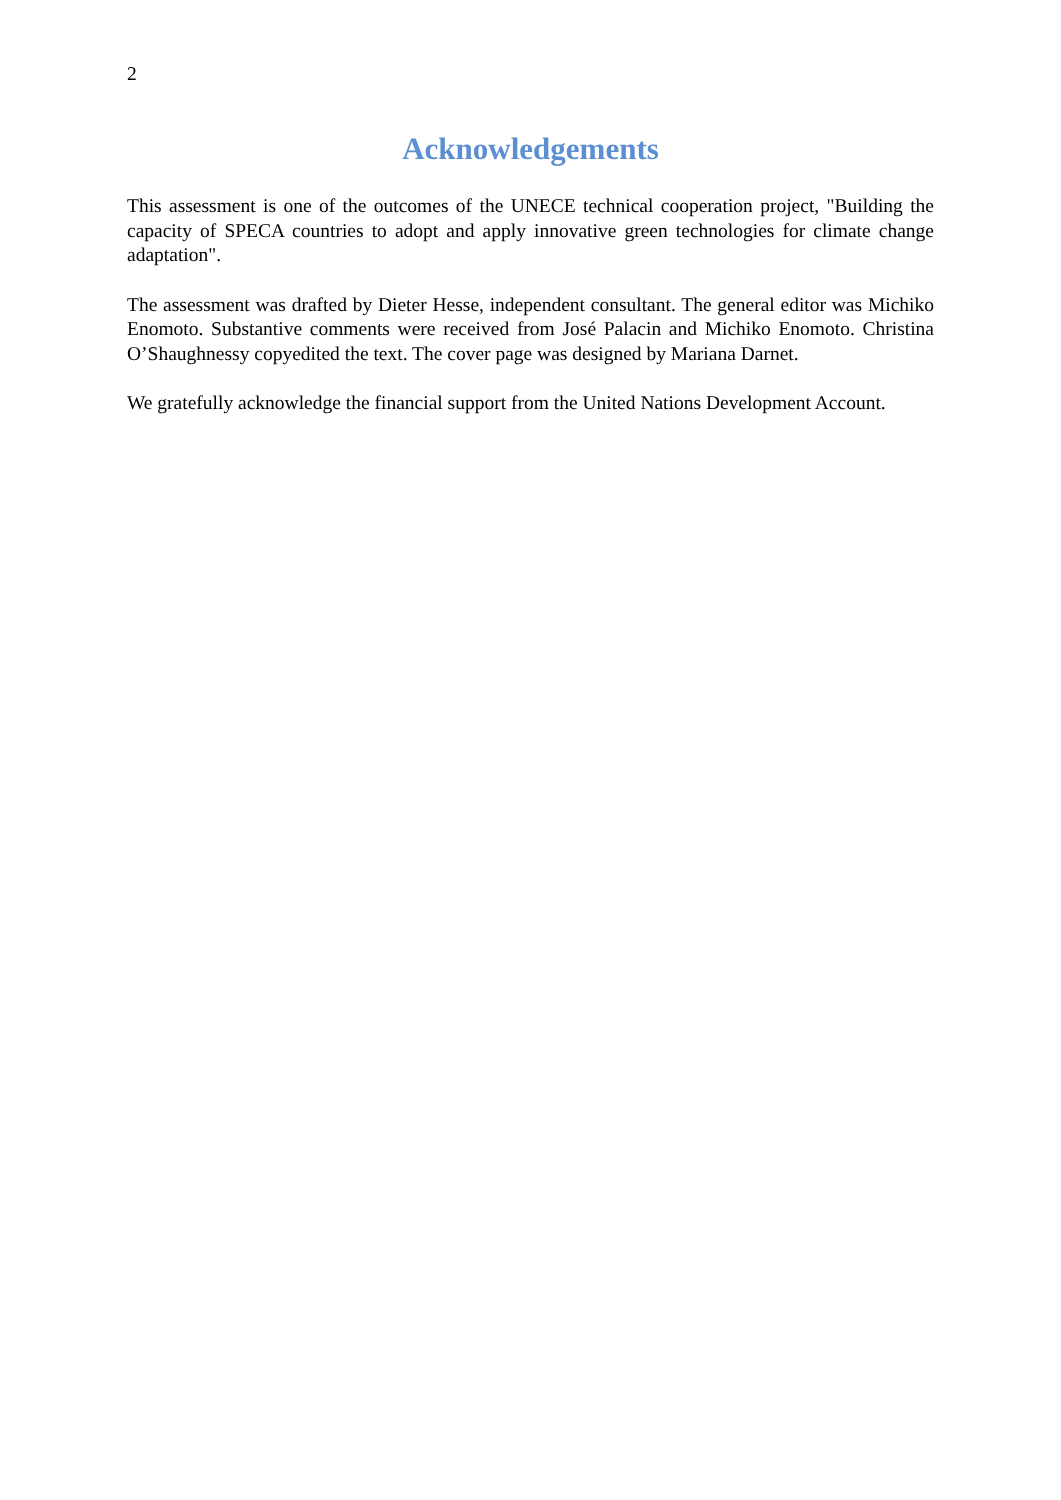2
Acknowledgements
This assessment is one of the outcomes of the UNECE technical cooperation project, "Building the capacity of SPECA countries to adopt and apply innovative green technologies for climate change adaptation".
The assessment was drafted by Dieter Hesse, independent consultant. The general editor was Michiko Enomoto. Substantive comments were received from José Palacin and Michiko Enomoto. Christina O’Shaughnessy copyedited the text. The cover page was designed by Mariana Darnet.
We gratefully acknowledge the financial support from the United Nations Development Account.